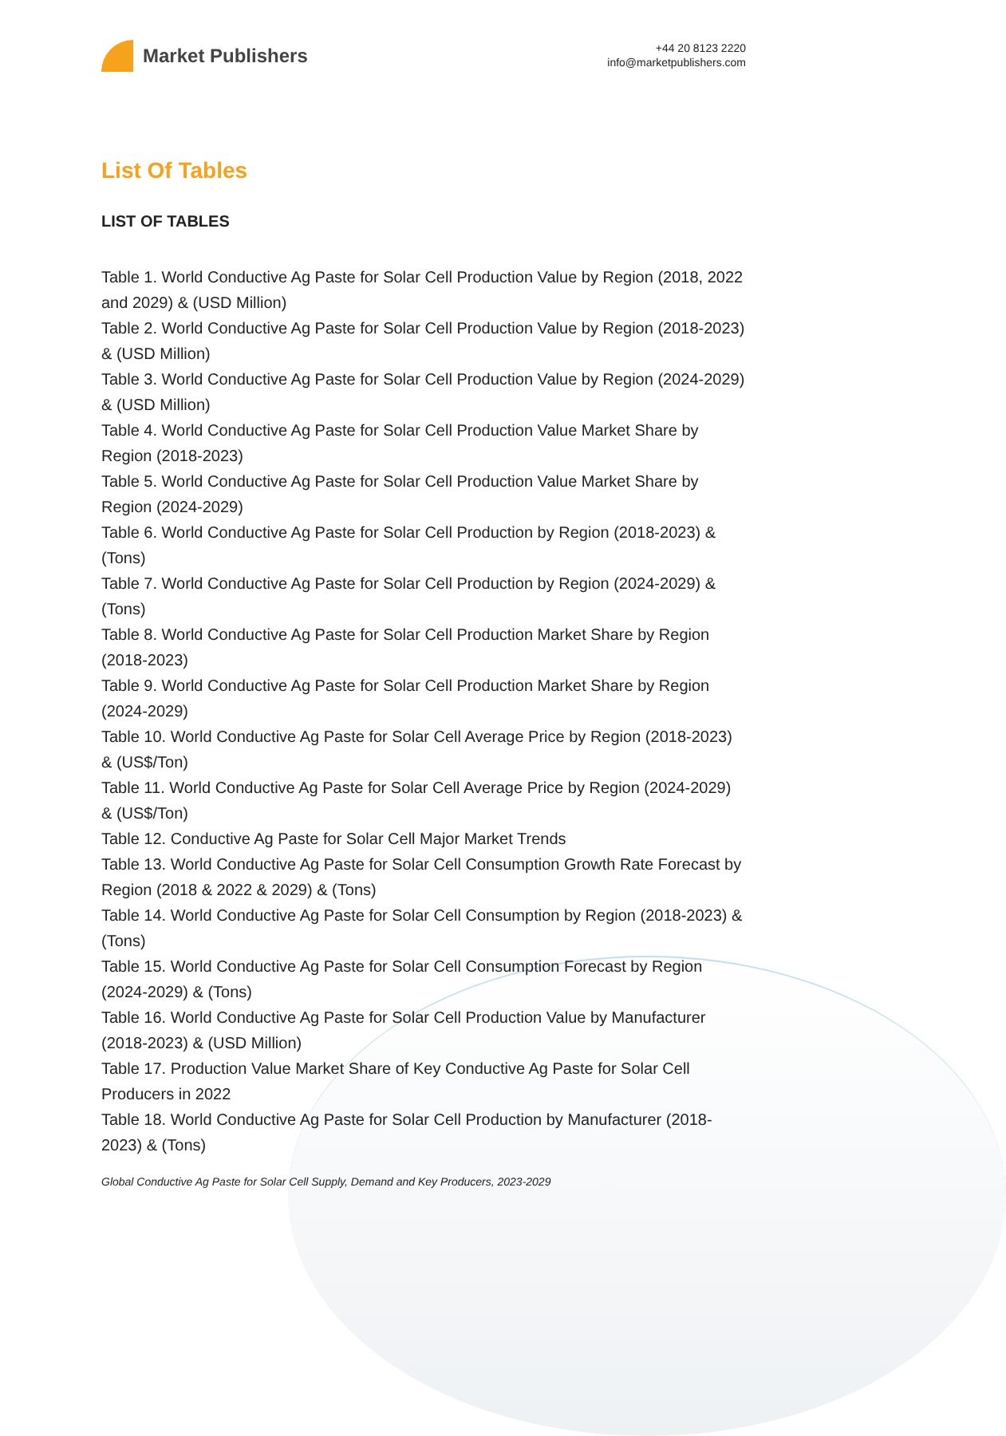Market Publishers
+44 20 8123 2220
info@marketpublishers.com
List Of Tables
LIST OF TABLES
Table 1. World Conductive Ag Paste for Solar Cell Production Value by Region (2018, 2022 and 2029) & (USD Million)
Table 2. World Conductive Ag Paste for Solar Cell Production Value by Region (2018-2023) & (USD Million)
Table 3. World Conductive Ag Paste for Solar Cell Production Value by Region (2024-2029) & (USD Million)
Table 4. World Conductive Ag Paste for Solar Cell Production Value Market Share by Region (2018-2023)
Table 5. World Conductive Ag Paste for Solar Cell Production Value Market Share by Region (2024-2029)
Table 6. World Conductive Ag Paste for Solar Cell Production by Region (2018-2023) & (Tons)
Table 7. World Conductive Ag Paste for Solar Cell Production by Region (2024-2029) & (Tons)
Table 8. World Conductive Ag Paste for Solar Cell Production Market Share by Region (2018-2023)
Table 9. World Conductive Ag Paste for Solar Cell Production Market Share by Region (2024-2029)
Table 10. World Conductive Ag Paste for Solar Cell Average Price by Region (2018-2023) & (US$/Ton)
Table 11. World Conductive Ag Paste for Solar Cell Average Price by Region (2024-2029) & (US$/Ton)
Table 12. Conductive Ag Paste for Solar Cell Major Market Trends
Table 13. World Conductive Ag Paste for Solar Cell Consumption Growth Rate Forecast by Region (2018 & 2022 & 2029) & (Tons)
Table 14. World Conductive Ag Paste for Solar Cell Consumption by Region (2018-2023) & (Tons)
Table 15. World Conductive Ag Paste for Solar Cell Consumption Forecast by Region (2024-2029) & (Tons)
Table 16. World Conductive Ag Paste for Solar Cell Production Value by Manufacturer (2018-2023) & (USD Million)
Table 17. Production Value Market Share of Key Conductive Ag Paste for Solar Cell Producers in 2022
Table 18. World Conductive Ag Paste for Solar Cell Production by Manufacturer (2018-2023) & (Tons)
Global Conductive Ag Paste for Solar Cell Supply, Demand and Key Producers, 2023-2029